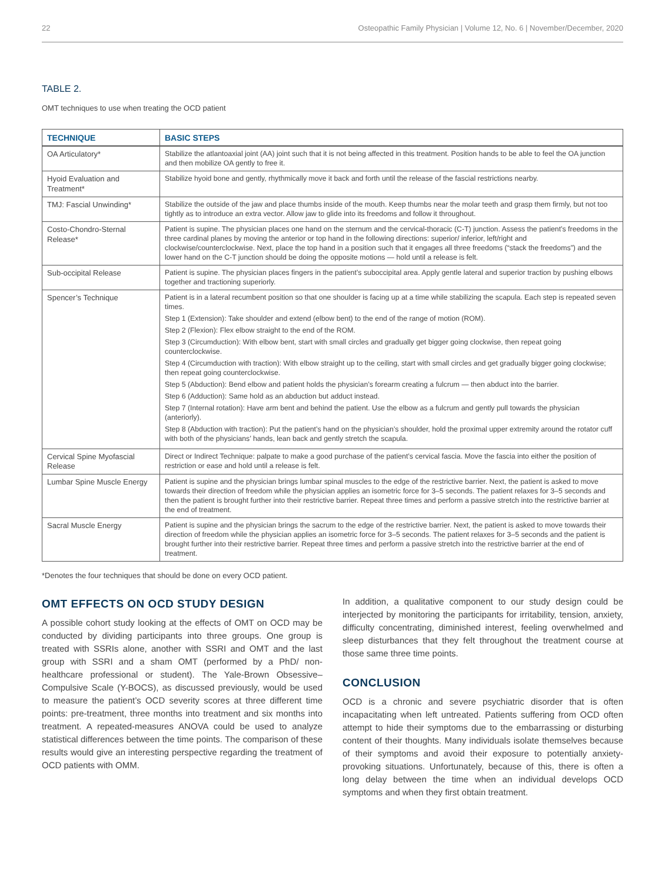22 Osteopathic Family Physician | Volume 12, No. 6 | November/December, 2020
TABLE 2.
OMT techniques to use when treating the OCD patient
| TECHNIQUE | BASIC STEPS |
| --- | --- |
| OA Articulatory* | Stabilize the atlantoaxial joint (AA) joint such that it is not being affected in this treatment. Position hands to be able to feel the OA junction and then mobilize OA gently to free it. |
| Hyoid Evaluation and Treatment* | Stabilize hyoid bone and gently, rhythmically move it back and forth until the release of the fascial restrictions nearby. |
| TMJ: Fascial Unwinding* | Stabilize the outside of the jaw and place thumbs inside of the mouth. Keep thumbs near the molar teeth and grasp them firmly, but not too tightly as to introduce an extra vector. Allow jaw to glide into its freedoms and follow it throughout. |
| Costo-Chondro-Sternal Release* | Patient is supine. The physician places one hand on the sternum and the cervical-thoracic (C-T) junction. Assess the patient’s freedoms in the three cardinal planes by moving the anterior or top hand in the following directions: superior/ inferior, left/right and clockwise/counterclockwise. Next, place the top hand in a position such that it engages all three freedoms (“stack the freedoms”) and the lower hand on the C-T junction should be doing the opposite motions — hold until a release is felt. |
| Sub-occipital Release | Patient is supine. The physician places fingers in the patient’s suboccipital area. Apply gentle lateral and superior traction by pushing elbows together and tractioning superiorly. |
| Spencer’s Technique | Patient is in a lateral recumbent position so that one shoulder is facing up at a time while stabilizing the scapula. Each step is repeated seven times. Step 1 (Extension): Take shoulder and extend (elbow bent) to the end of the range of motion (ROM). Step 2 (Flexion): Flex elbow straight to the end of the ROM. Step 3 (Circumduction): With elbow bent, start with small circles and gradually get bigger going clockwise, then repeat going counterclockwise. Step 4 (Circumduction with traction): With elbow straight up to the ceiling, start with small circles and get gradually bigger going clockwise; then repeat going counterclockwise. Step 5 (Abduction): Bend elbow and patient holds the physician’s forearm creating a fulcrum — then abduct into the barrier. Step 6 (Adduction): Same hold as an abduction but adduct instead. Step 7 (Internal rotation): Have arm bent and behind the patient. Use the elbow as a fulcrum and gently pull towards the physician (anteriorly). Step 8 (Abduction with traction): Put the patient’s hand on the physician’s shoulder, hold the proximal upper extremity around the rotator cuff with both of the physicians’ hands, lean back and gently stretch the scapula. |
| Cervical Spine Myofascial Release | Direct or Indirect Technique: palpate to make a good purchase of the patient’s cervical fascia. Move the fascia into either the position of restriction or ease and hold until a release is felt. |
| Lumbar Spine Muscle Energy | Patient is supine and the physician brings lumbar spinal muscles to the edge of the restrictive barrier. Next, the patient is asked to move towards their direction of freedom while the physician applies an isometric force for 3–5 seconds. The patient relaxes for 3–5 seconds and then the patient is brought further into their restrictive barrier. Repeat three times and perform a passive stretch into the restrictive barrier at the end of treatment. |
| Sacral Muscle Energy | Patient is supine and the physician brings the sacrum to the edge of the restrictive barrier. Next, the patient is asked to move towards their direction of freedom while the physician applies an isometric force for 3–5 seconds. The patient relaxes for 3–5 seconds and the patient is brought further into their restrictive barrier. Repeat three times and perform a passive stretch into the restrictive barrier at the end of treatment. |
*Denotes the four techniques that should be done on every OCD patient.
OMT EFFECTS ON OCD STUDY DESIGN
A possible cohort study looking at the effects of OMT on OCD may be conducted by dividing participants into three groups. One group is treated with SSRIs alone, another with SSRI and OMT and the last group with SSRI and a sham OMT (performed by a PhD/ non-healthcare professional or student). The Yale-Brown Obsessive–Compulsive Scale (Y-BOCS), as discussed previously, would be used to measure the patient’s OCD severity scores at three different time points: pre-treatment, three months into treatment and six months into treatment. A repeated-measures ANOVA could be used to analyze statistical differences between the time points. The comparison of these results would give an interesting perspective regarding the treatment of OCD patients with OMM.
In addition, a qualitative component to our study design could be interjected by monitoring the participants for irritability, tension, anxiety, difficulty concentrating, diminished interest, feeling overwhelmed and sleep disturbances that they felt throughout the treatment course at those same three time points.
CONCLUSION
OCD is a chronic and severe psychiatric disorder that is often incapacitating when left untreated. Patients suffering from OCD often attempt to hide their symptoms due to the embarrassing or disturbing content of their thoughts. Many individuals isolate themselves because of their symptoms and avoid their exposure to potentially anxiety-provoking situations. Unfortunately, because of this, there is often a long delay between the time when an individual develops OCD symptoms and when they first obtain treatment.